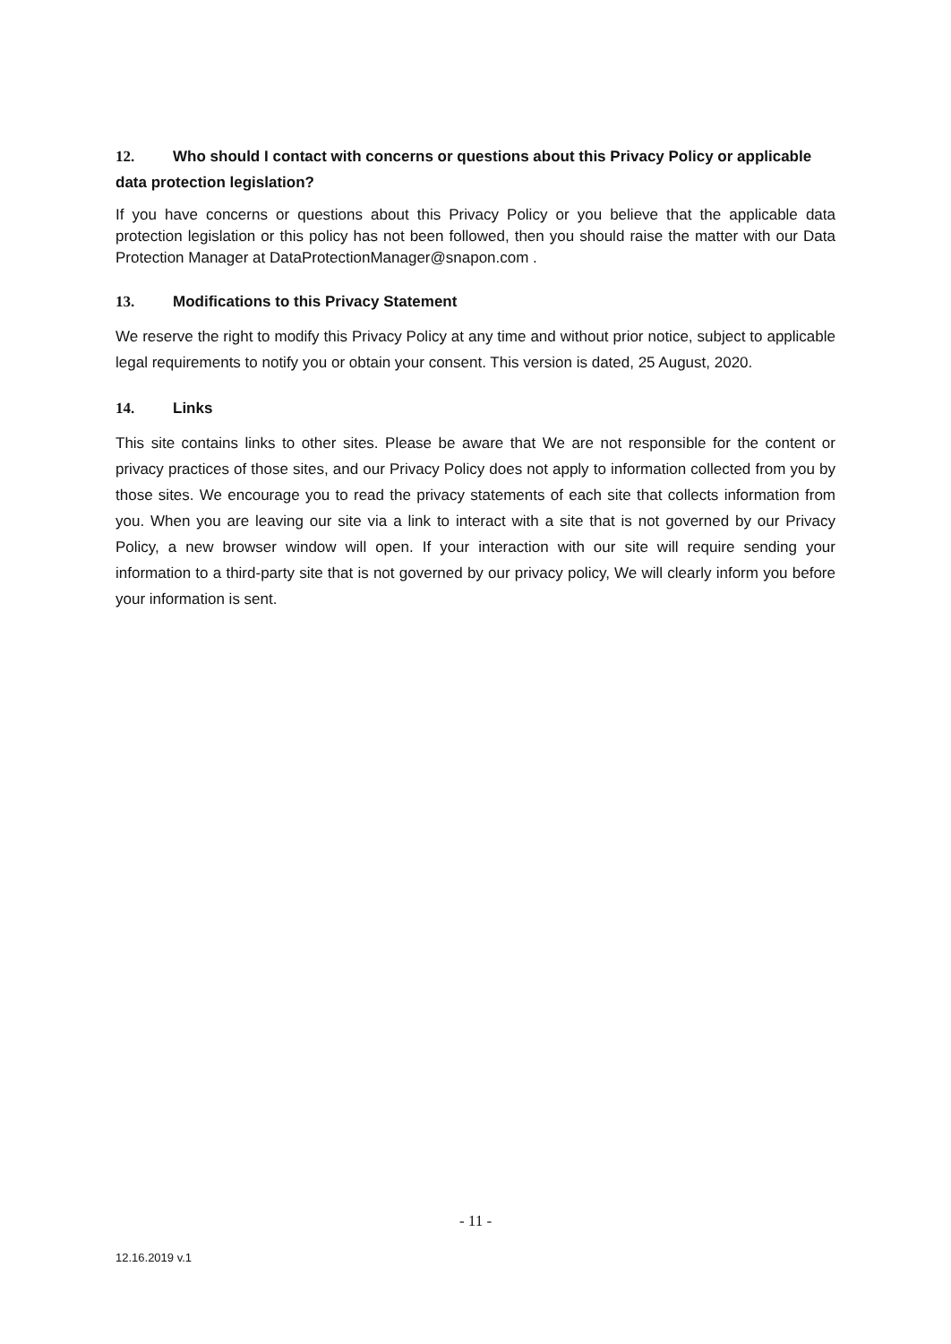12. Who should I contact with concerns or questions about this Privacy Policy or applicable data protection legislation?
If you have concerns or questions about this Privacy Policy or you believe that the applicable data protection legislation or this policy has not been followed, then you should raise the matter with our Data Protection Manager at DataProtectionManager@snapon.com .
13. Modifications to this Privacy Statement
We reserve the right to modify this Privacy Policy at any time and without prior notice, subject to applicable legal requirements to notify you or obtain your consent. This version is dated, 25 August, 2020.
14. Links
This site contains links to other sites. Please be aware that We are not responsible for the content or privacy practices of those sites, and our Privacy Policy does not apply to information collected from you by those sites. We encourage you to read the privacy statements of each site that collects information from you. When you are leaving our site via a link to interact with a site that is not governed by our Privacy Policy, a new browser window will open. If your interaction with our site will require sending your information to a third-party site that is not governed by our privacy policy, We will clearly inform you before your information is sent.
- 11 -
12.16.2019 v.1